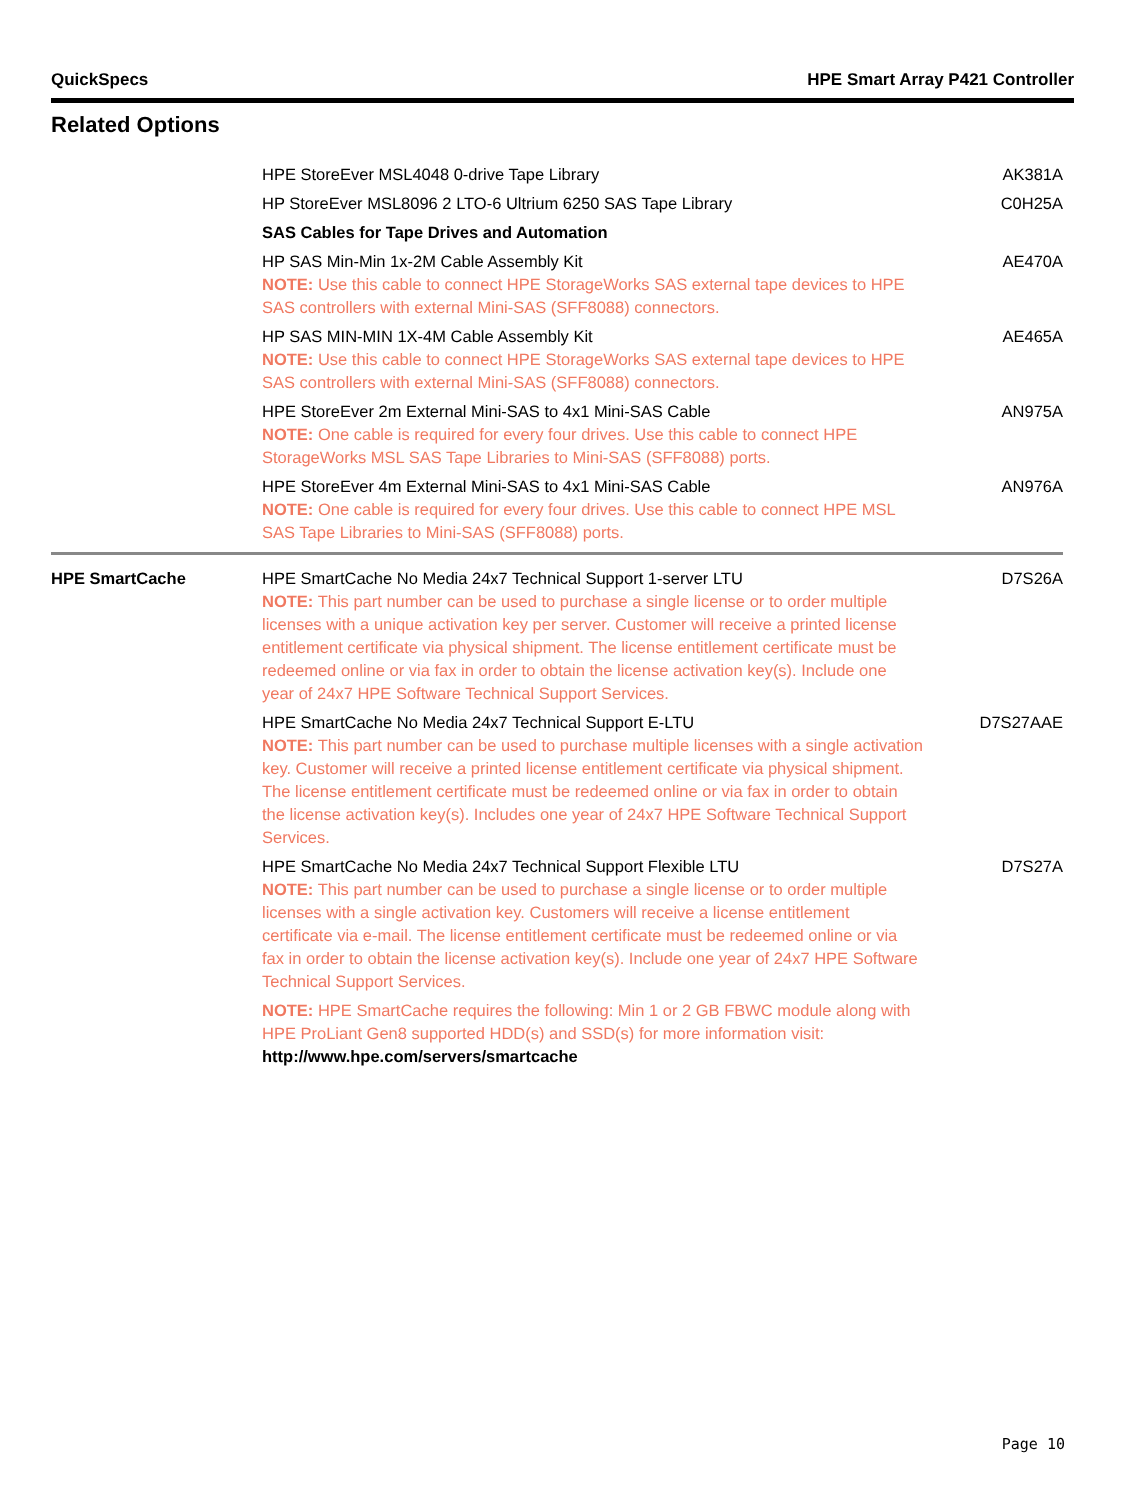QuickSpecs HPE Smart Array P421 Controller
Related Options
| | HPE StoreEver MSL4048 0-drive Tape Library | AK381A |
| | HP StoreEver MSL8096 2 LTO-6 Ultrium 6250 SAS Tape Library | C0H25A |
| | SAS Cables for Tape Drives and Automation | |
| | HP SAS Min-Min 1x-2M Cable Assembly Kit NOTE: Use this cable to connect HPE StorageWorks SAS external tape devices to HPE SAS controllers with external Mini-SAS (SFF8088) connectors. | AE470A |
| | HP SAS MIN-MIN 1X-4M Cable Assembly Kit NOTE: Use this cable to connect HPE StorageWorks SAS external tape devices to HPE SAS controllers with external Mini-SAS (SFF8088) connectors. | AE465A |
| | HPE StoreEver 2m External Mini-SAS to 4x1 Mini-SAS Cable NOTE: One cable is required for every four drives. Use this cable to connect HPE StorageWorks MSL SAS Tape Libraries to Mini-SAS (SFF8088) ports. | AN975A |
| | HPE StoreEver 4m External Mini-SAS to 4x1 Mini-SAS Cable NOTE: One cable is required for every four drives. Use this cable to connect HPE MSL SAS Tape Libraries to Mini-SAS (SFF8088) ports. | AN976A |
| HPE SmartCache | HPE SmartCache No Media 24x7 Technical Support 1-server LTU NOTE: This part number can be used to purchase a single license or to order multiple licenses with a unique activation key per server. Customer will receive a printed license entitlement certificate via physical shipment. The license entitlement certificate must be redeemed online or via fax in order to obtain the license activation key(s). Include one year of 24x7 HPE Software Technical Support Services. | D7S26A |
| | HPE SmartCache No Media 24x7 Technical Support E-LTU NOTE: This part number can be used to purchase multiple licenses with a single activation key. Customer will receive a printed license entitlement certificate via physical shipment. The license entitlement certificate must be redeemed online or via fax in order to obtain the license activation key(s). Includes one year of 24x7 HPE Software Technical Support Services. | D7S27AAE |
| | HPE SmartCache No Media 24x7 Technical Support Flexible LTU NOTE: This part number can be used to purchase a single license or to order multiple licenses with a single activation key. Customers will receive a license entitlement certificate via e-mail. The license entitlement certificate must be redeemed online or via fax in order to obtain the license activation key(s). Include one year of 24x7 HPE Software Technical Support Services. | D7S27A |
| | NOTE: HPE SmartCache requires the following: Min 1 or 2 GB FBWC module along with HPE ProLiant Gen8 supported HDD(s) and SSD(s) for more information visit: http://www.hpe.com/servers/smartcache | |
Page 10